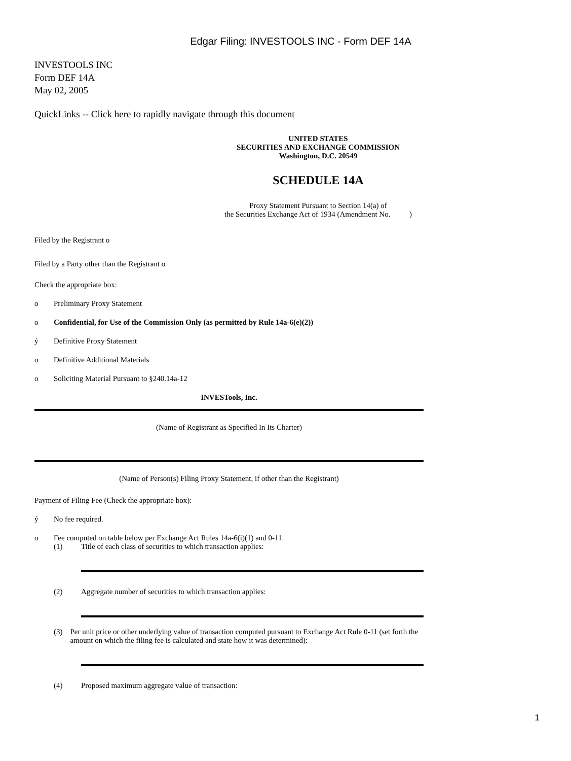Edgar Filing: INVESTOOLS INC - Form DEF 14A
INVESTOOLS INC
Form DEF 14A
May 02, 2005
QuickLinks -- Click here to rapidly navigate through this document
UNITED STATES
SECURITIES AND EXCHANGE COMMISSION
Washington, D.C. 20549
SCHEDULE 14A
Proxy Statement Pursuant to Section 14(a) of
the Securities Exchange Act of 1934 (Amendment No. )
Filed by the Registrant o
Filed by a Party other than the Registrant o
Check the appropriate box:
o Preliminary Proxy Statement
o Confidential, for Use of the Commission Only (as permitted by Rule 14a-6(e)(2))
ý Definitive Proxy Statement
o Definitive Additional Materials
o Soliciting Material Pursuant to §240.14a-12
INVESTools, Inc.
(Name of Registrant as Specified In Its Charter)
(Name of Person(s) Filing Proxy Statement, if other than the Registrant)
Payment of Filing Fee (Check the appropriate box):
ý No fee required.
o Fee computed on table below per Exchange Act Rules 14a-6(i)(1) and 0-11.
(1) Title of each class of securities to which transaction applies:
(2) Aggregate number of securities to which transaction applies:
(3) Per unit price or other underlying value of transaction computed pursuant to Exchange Act Rule 0-11 (set forth the amount on which the filing fee is calculated and state how it was determined):
(4) Proposed maximum aggregate value of transaction:
1